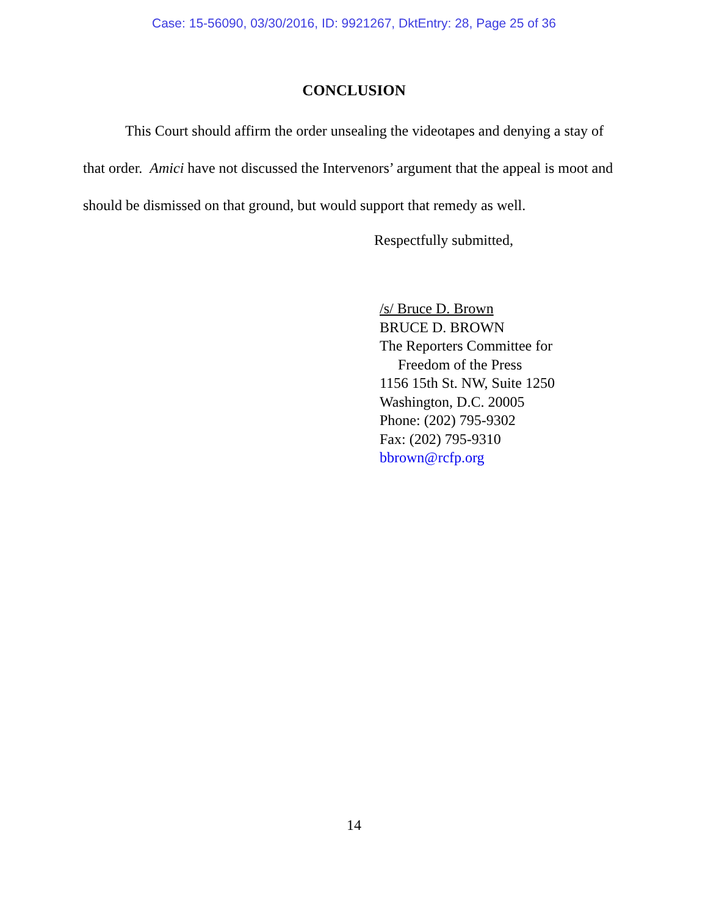Case: 15-56090, 03/30/2016, ID: 9921267, DktEntry: 28, Page 25 of 36
CONCLUSION
This Court should affirm the order unsealing the videotapes and denying a stay of that order. Amici have not discussed the Intervenors’ argument that the appeal is moot and should be dismissed on that ground, but would support that remedy as well.
Respectfully submitted,
/s/ Bruce D. Brown
BRUCE D. BROWN
The Reporters Committee for
Freedom of the Press
1156 15th St. NW, Suite 1250
Washington, D.C. 20005
Phone: (202) 795-9302
Fax: (202) 795-9310
bbrown@rcfp.org
14